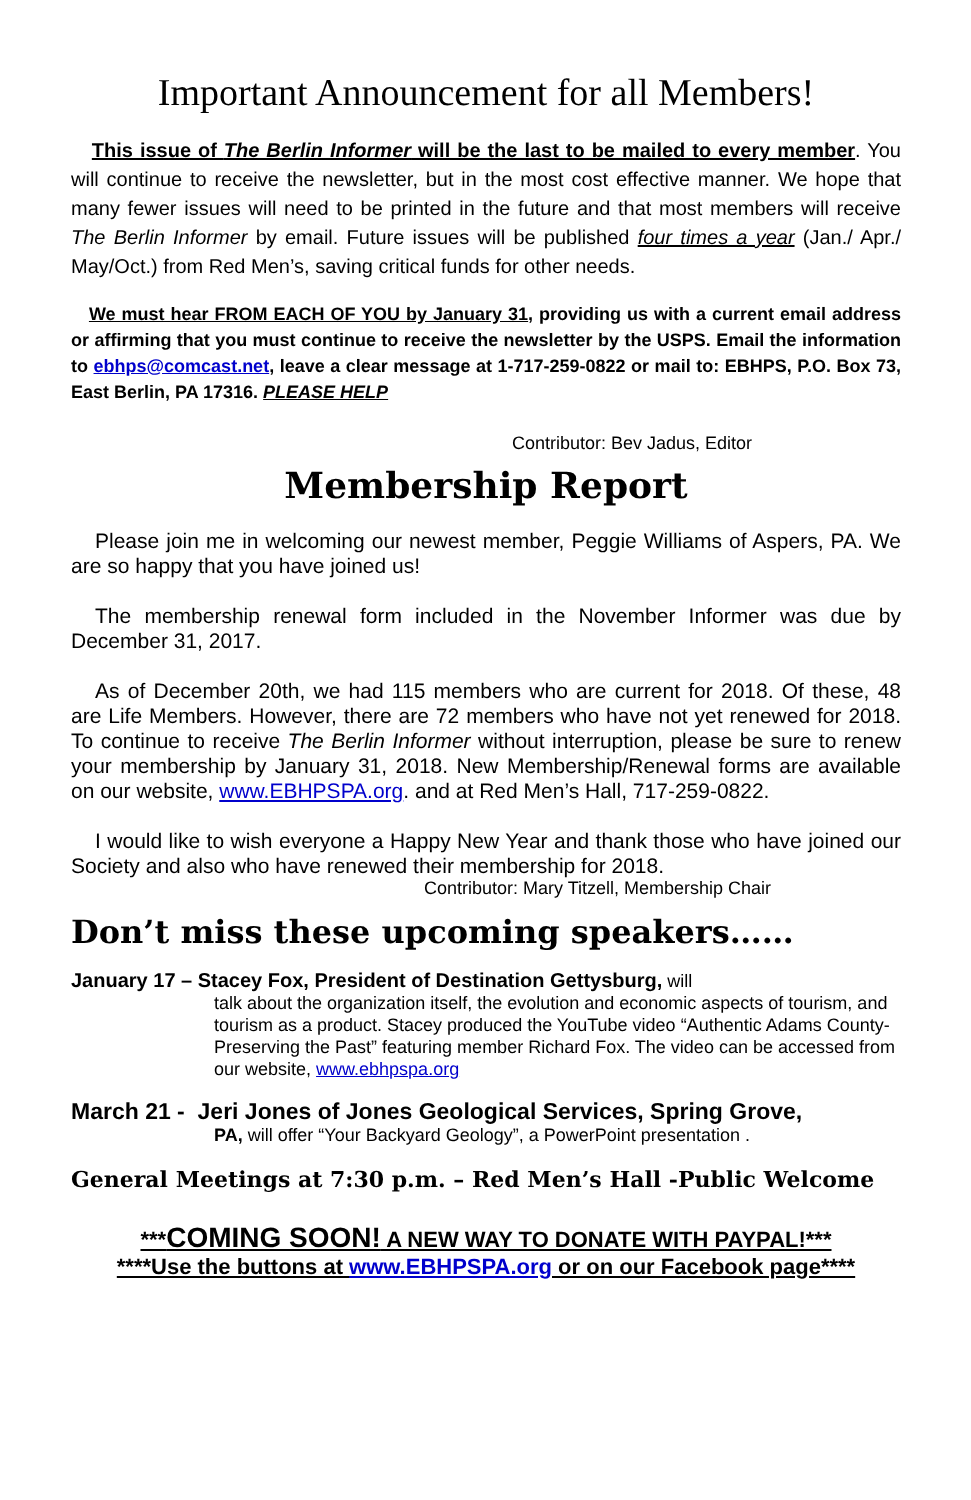Important Announcement for all Members!
This issue of The Berlin Informer will be the last to be mailed to every member. You will continue to receive the newsletter, but in the most cost effective manner. We hope that many fewer issues will need to be printed in the future and that most members will receive The Berlin Informer by email. Future issues will be published four times a year (Jan./ Apr./ May/Oct.) from Red Men’s, saving critical funds for other needs.
We must hear FROM EACH OF YOU by January 31, providing us with a current email address or affirming that you must continue to receive the newsletter by the USPS. Email the information to ebhps@comcast.net, leave a clear message at 1-717-259-0822 or mail to: EBHPS, P.O. Box 73, East Berlin, PA 17316. PLEASE HELP
Contributor: Bev Jadus, Editor
Membership Report
Please join me in welcoming our newest member, Peggie Williams of Aspers, PA. We are so happy that you have joined us!
The membership renewal form included in the November Informer was due by December 31, 2017.
As of December 20th, we had 115 members who are current for 2018. Of these, 48 are Life Members. However, there are 72 members who have not yet renewed for 2018. To continue to receive The Berlin Informer without interruption, please be sure to renew your membership by January 31, 2018. New Membership/Renewal forms are available on our website, www.EBHPSPA.org. and at Red Men’s Hall, 717-259-0822.
I would like to wish everyone a Happy New Year and thank those who have joined our Society and also who have renewed their membership for 2018.
Contributor: Mary Titzell, Membership Chair
Don’t miss these upcoming speakers……
January 17 – Stacey Fox, President of Destination Gettysburg, will
talk about the organization itself, the evolution and economic aspects of tourism, and tourism as a product. Stacey produced the YouTube video “Authentic Adams County- Preserving the Past” featuring member Richard Fox. The video can be accessed from our website, www.ebhpspa.org
March 21 - Jeri Jones of Jones Geological Services, Spring Grove,
PA, will offer “Your Backyard Geology”, a PowerPoint presentation .
General Meetings at 7:30 p.m. – Red Men’s Hall -Public Welcome
***COMING SOON! A NEW WAY TO DONATE WITH PAYPAL!***
****Use the buttons at www.EBHPSPA.org or on our Facebook page****